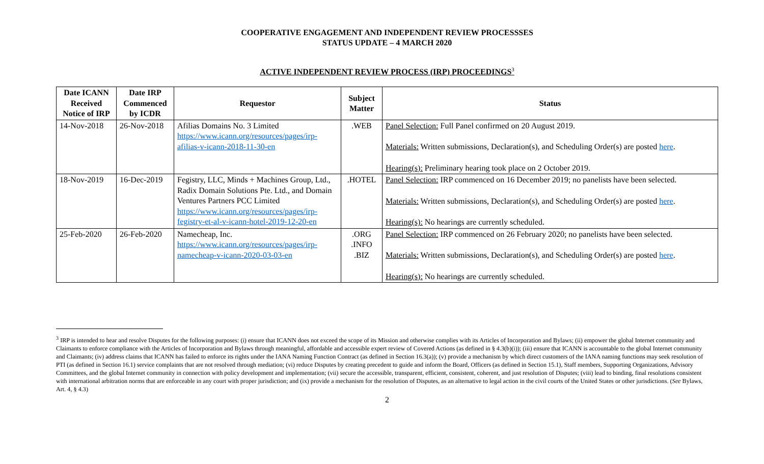COOPERATIVE ENGAGEMENT AND INDEPENDENT REVIEW PROCESSSES
STATUS UPDATE – 4 MARCH 2020
ACTIVE INDEPENDENT REVIEW PROCESS (IRP) PROCEEDINGS<sup>3</sup>
| Date ICANN Received Notice of IRP | Date IRP Commenced by ICDR | Requestor | Subject Matter | Status |
| --- | --- | --- | --- | --- |
| 14-Nov-2018 | 26-Nov-2018 | Afilias Domains No. 3 Limited https://www.icann.org/resources/pages/irp-afilias-v-icann-2018-11-30-en | .WEB | Panel Selection: Full Panel confirmed on 20 August 2019. Materials: Written submissions, Declaration(s), and Scheduling Order(s) are posted here . Hearing(s): Preliminary hearing took place on 2 October 2019. |
| 18-Nov-2019 | 16-Dec-2019 | Fegistry, LLC, Minds + Machines Group, Ltd., Radix Domain Solutions Pte. Ltd., and Domain Ventures Partners PCC Limited https://www.icann.org/resources/pages/irp-fegistry-et-al-v-icann-hotel-2019-12-20-en | .HOTEL | Panel Selection: IRP commenced on 16 December 2019; no panelists have been selected. Materials: Written submissions, Declaration(s), and Scheduling Order(s) are posted here . Hearing(s): No hearings are currently scheduled. |
| 25-Feb-2020 | 26-Feb-2020 | Namecheap, Inc. https://www.icann.org/resources/pages/irp-namecheap-v-icann-2020-03-03-en | .ORG .INFO .BIZ | Panel Selection: IRP commenced on 26 February 2020; no panelists have been selected. Materials: Written submissions, Declaration(s), and Scheduling Order(s) are posted here . Hearing(s): No hearings are currently scheduled. |
<sup>3</sup> IRP is intended to hear and resolve Disputes for the following purposes: (i) ensure that ICANN does not exceed the scope of its Mission and otherwise complies with its Articles of Incorporation and Bylaws; (ii) empower the global Internet community and Claimants to enforce compliance with the Articles of Incorporation and Bylaws through meaningful, affordable and accessible expert review of Covered Actions (as defined in § 4.3(b)(i)); (iii) ensure that ICANN is accountable to the global Internet community and Claimants; (iv) address claims that ICANN has failed to enforce its rights under the IANA Naming Function Contract (as defined in Section 16.3(a)); (v) provide a mechanism by which direct customers of the IANA naming functions may seek resolution of PTI (as defined in Section 16.1) service complaints that are not resolved through mediation; (vi) reduce Disputes by creating precedent to guide and inform the Board, Officers (as defined in Section 15.1), Staff members, Supporting Organizations, Advisory Committees, and the global Internet community in connection with policy development and implementation; (vii) secure the accessible, transparent, efficient, consistent, coherent, and just resolution of Disputes; (viii) lead to binding, final resolutions consistent with international arbitration norms that are enforceable in any court with proper jurisdiction; and (ix) provide a mechanism for the resolution of Disputes, as an alternative to legal action in the civil courts of the United States or other jurisdictions. (See Bylaws, Art. 4, § 4.3)
2